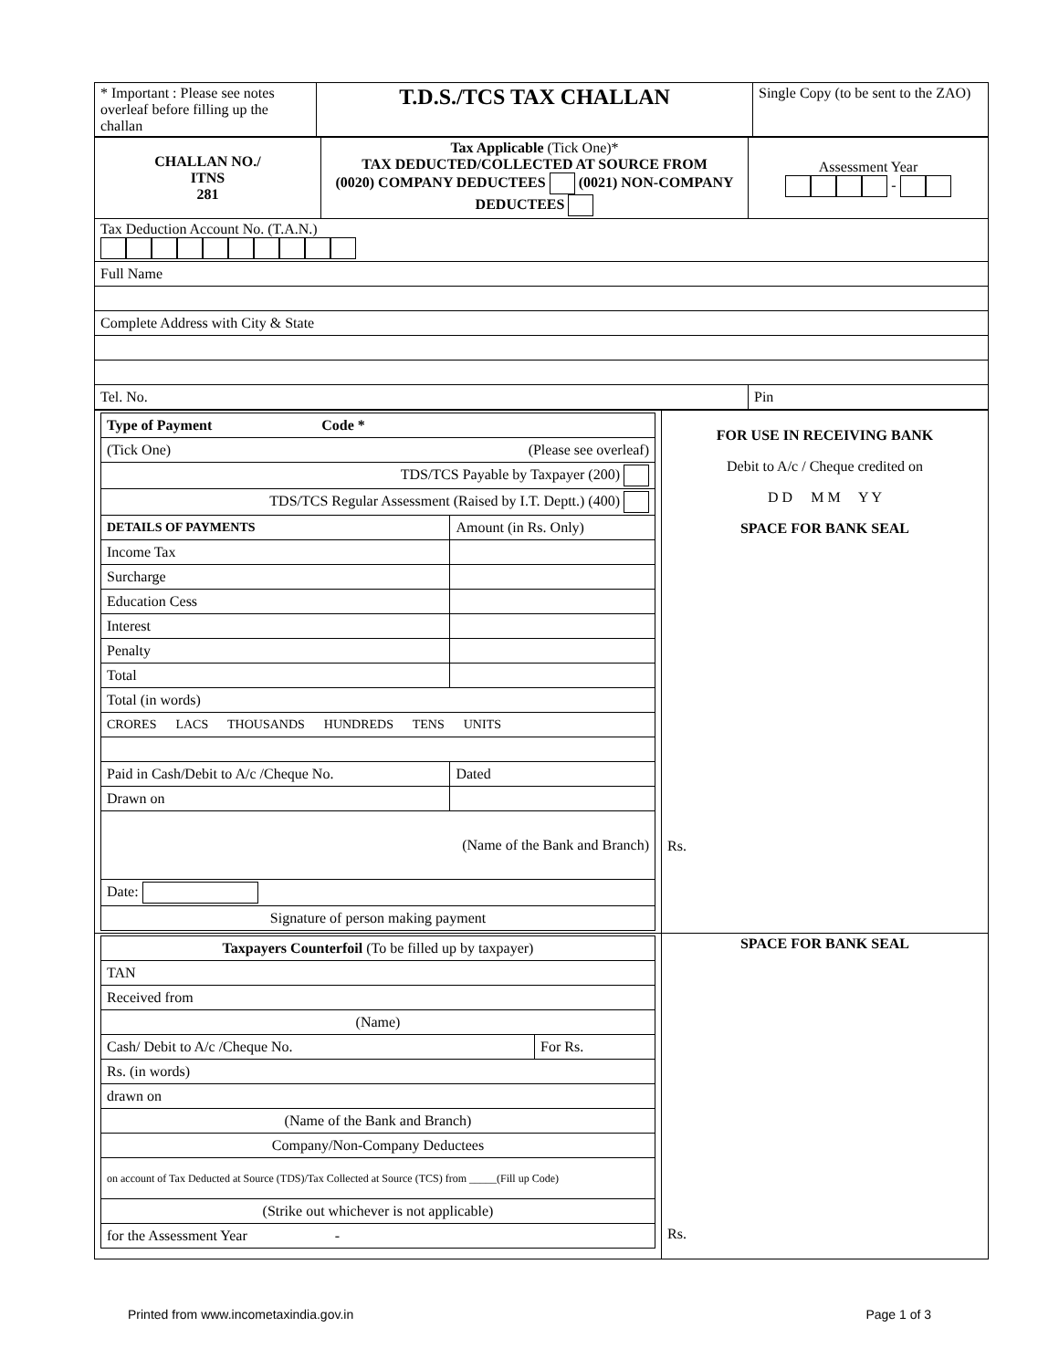| * Important : Please see notes overleaf before filling up the challan | T.D.S./TCS TAX CHALLAN | Single Copy (to be sent to the ZAO) |
| CHALLAN NO./ ITNS 281 | Tax Applicable (Tick One)* TAX DEDUCTED/COLLECTED AT SOURCE FROM (0020) COMPANY DEDUCTEES (0021) NON-COMPANY DEDUCTEES | Assessment Year - |
| Tax Deduction Account No. (T.A.N.) | | |
| Full Name | | |
| Complete Address with City & State | | |
| Tel. No. | | Pin |
| / Type of Payment Code * / / / (Tick One) (Please see overleaf) / / / TDS/TCS Payable by Taxpayer (200) / / / TDS/TCS Regular Assessment (Raised by I.T. Deptt.) (400) / / / DETAILS OF PAYMENTS / Amount (in Rs. Only) / / Income Tax / / / Surcharge / / / Education Cess / / / Interest / / / Penalty / / / Total / / / Total (in words) / / / CRORES LACS THOUSANDS HUNDREDS TENS UNITS / / / Paid in Cash/Debit to A/c /Cheque No. / Dated / / Drawn on / / / (Name of the Bank and Branch) / / / Date: / / / Signature of person making payment / / | FOR USE IN RECEIVING BANK Debit to A/c / Cheque credited on D D M M Y Y SPACE FOR BANK SEAL Rs. |
| / Taxpayers Counterfoil (To be filled up by taxpayer) / / / TAN / / / Received from / / / (Name) / / / Cash/ Debit to A/c /Cheque No. / For Rs. / / Rs. (in words) / / / drawn on / / / (Name of the Bank and Branch) / / / Company/Non-Company Deductees / / / on account of Tax Deducted at Source (TDS)/Tax Collected at Source (TCS) from _____(Fill up Code) / / / (Strike out whichever is not applicable) / / / for the Assessment Year - / / | SPACE FOR BANK SEAL Rs. |
Printed from www.incometaxindia.gov.in Page 1 of 3